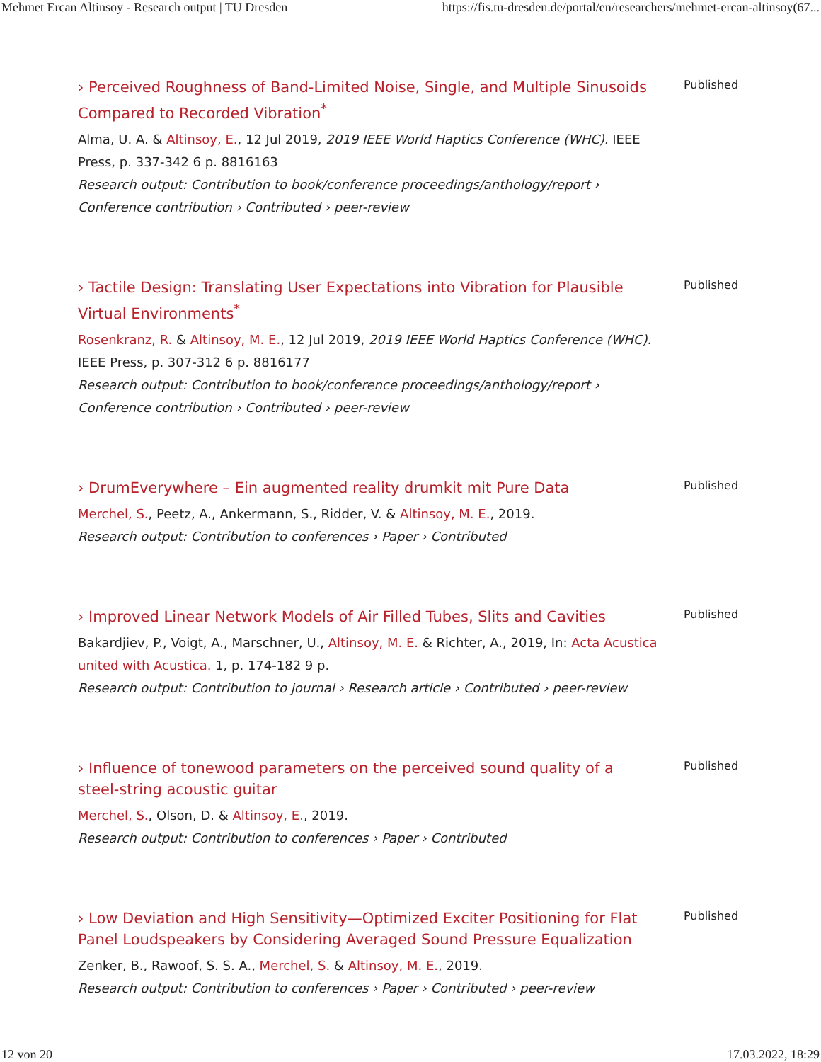Mehmet Ercan Altinsoy - Research output | TU Dresden https://fis.tu-dresden.de/portal/en/researchers/mehmet-ercan-altinsoy(67...
› Perceived Roughness of Band-Limited Noise, Single, and Multiple Sinusoids Compared to Recorded Vibration<sup>*</sup>
Alma, U. A. & Altinsoy, E., 12 Jul 2019, 2019 IEEE World Haptics Conference (WHC). IEEE Press, p. 337-342 6 p. 8816163
Research output: Contribution to book/conference proceedings/anthology/report › Conference contribution › Contributed › peer-review
Published
› Tactile Design: Translating User Expectations into Vibration for Plausible Virtual Environments<sup>*</sup>
Rosenkranz, R. & Altinsoy, M. E., 12 Jul 2019, 2019 IEEE World Haptics Conference (WHC). IEEE Press, p. 307-312 6 p. 8816177
Research output: Contribution to book/conference proceedings/anthology/report › Conference contribution › Contributed › peer-review
Published
› DrumEverywhere – Ein augmented reality drumkit mit Pure Data
Merchel, S., Peetz, A., Ankermann, S., Ridder, V. & Altinsoy, M. E., 2019.
Research output: Contribution to conferences › Paper › Contributed
Published
› Improved Linear Network Models of Air Filled Tubes, Slits and Cavities
Bakardjiev, P., Voigt, A., Marschner, U., Altinsoy, M. E. & Richter, A., 2019, In: Acta Acustica united with Acustica. 1, p. 174-182 9 p.
Research output: Contribution to journal › Research article › Contributed › peer-review
Published
› Influence of tonewood parameters on the perceived sound quality of a steel-string acoustic guitar
Merchel, S., Olson, D. & Altinsoy, E., 2019.
Research output: Contribution to conferences › Paper › Contributed
Published
› Low Deviation and High Sensitivity—Optimized Exciter Positioning for Flat Panel Loudspeakers by Considering Averaged Sound Pressure Equalization
Zenker, B., Rawoof, S. S. A., Merchel, S. & Altinsoy, M. E., 2019.
Research output: Contribution to conferences › Paper › Contributed › peer-review
Published
12 von 20 17.03.2022, 18:29